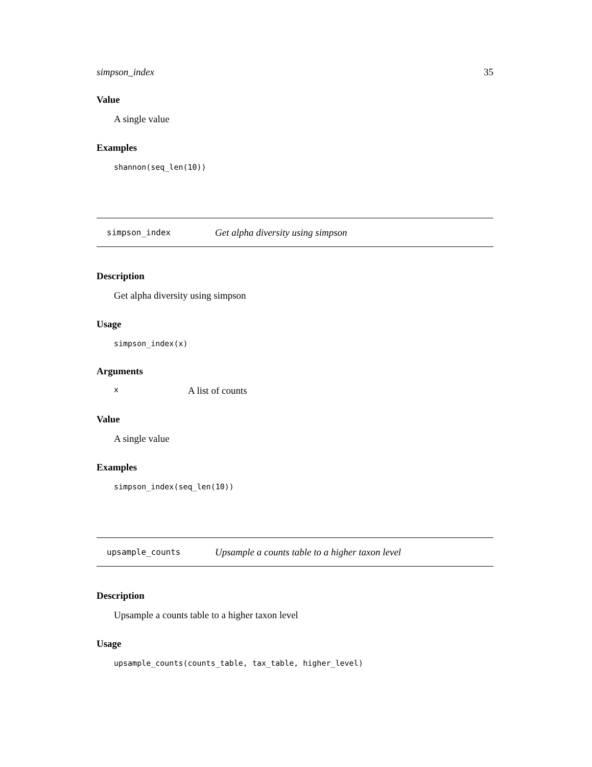simpson_index 35
Value
A single value
Examples
shannon(seq_len(10))
simpson_index Get alpha diversity using simpson
Description
Get alpha diversity using simpson
Usage
simpson_index(x)
Arguments
x A list of counts
Value
A single value
Examples
simpson_index(seq_len(10))
upsample_counts Upsample a counts table to a higher taxon level
Description
Upsample a counts table to a higher taxon level
Usage
upsample_counts(counts_table, tax_table, higher_level)